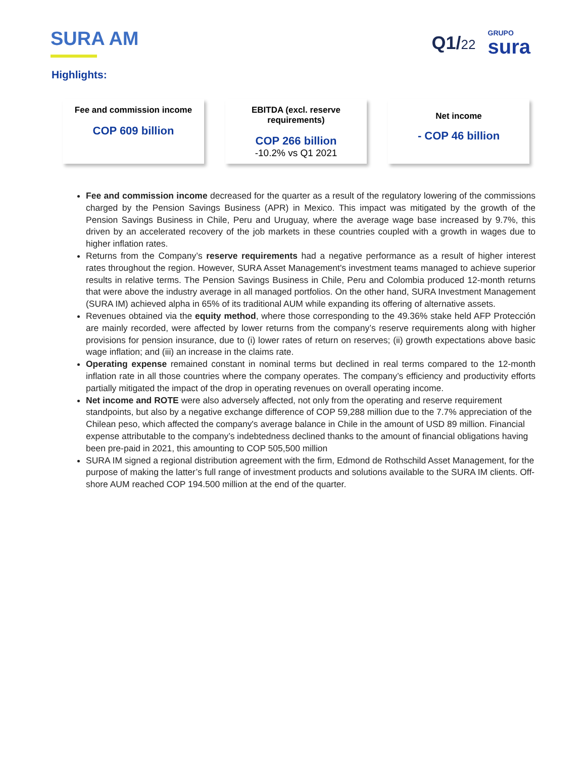SURA AM Q1/22
GRUPO
sura
Highlights:
Fee and commission income
COP 609 billion
EBITDA (excl. reserve requirements)
COP 266 billion
-10.2% vs Q1 2021
Net income
- COP 46 billion
Fee and commission income decreased for the quarter as a result of the regulatory lowering of the commissions charged by the Pension Savings Business (APR) in Mexico. This impact was mitigated by the growth of the Pension Savings Business in Chile, Peru and Uruguay, where the average wage base increased by 9.7%, this driven by an accelerated recovery of the job markets in these countries coupled with a growth in wages due to higher inflation rates.
Returns from the Company’s reserve requirements had a negative performance as a result of higher interest rates throughout the region. However, SURA Asset Management's investment teams managed to achieve superior results in relative terms. The Pension Savings Business in Chile, Peru and Colombia produced 12-month returns that were above the industry average in all managed portfolios. On the other hand, SURA Investment Management (SURA IM) achieved alpha in 65% of its traditional AUM while expanding its offering of alternative assets.
Revenues obtained via the equity method, where those corresponding to the 49.36% stake held AFP Protección are mainly recorded, were affected by lower returns from the company’s reserve requirements along with higher provisions for pension insurance, due to (i) lower rates of return on reserves; (ii) growth expectations above basic wage inflation; and (iii) an increase in the claims rate.
Operating expense remained constant in nominal terms but declined in real terms compared to the 12-month inflation rate in all those countries where the company operates. The company’s efficiency and productivity efforts partially mitigated the impact of the drop in operating revenues on overall operating income.
Net income and ROTE were also adversely affected, not only from the operating and reserve requirement standpoints, but also by a negative exchange difference of COP 59,288 million due to the 7.7% appreciation of the Chilean peso, which affected the company's average balance in Chile in the amount of USD 89 million. Financial expense attributable to the company’s indebtedness declined thanks to the amount of financial obligations having been pre-paid in 2021, this amounting to COP 505,500 million
SURA IM signed a regional distribution agreement with the firm, Edmond de Rothschild Asset Management, for the purpose of making the latter’s full range of investment products and solutions available to the SURA IM clients. Off-shore AUM reached COP 194.500 million at the end of the quarter.